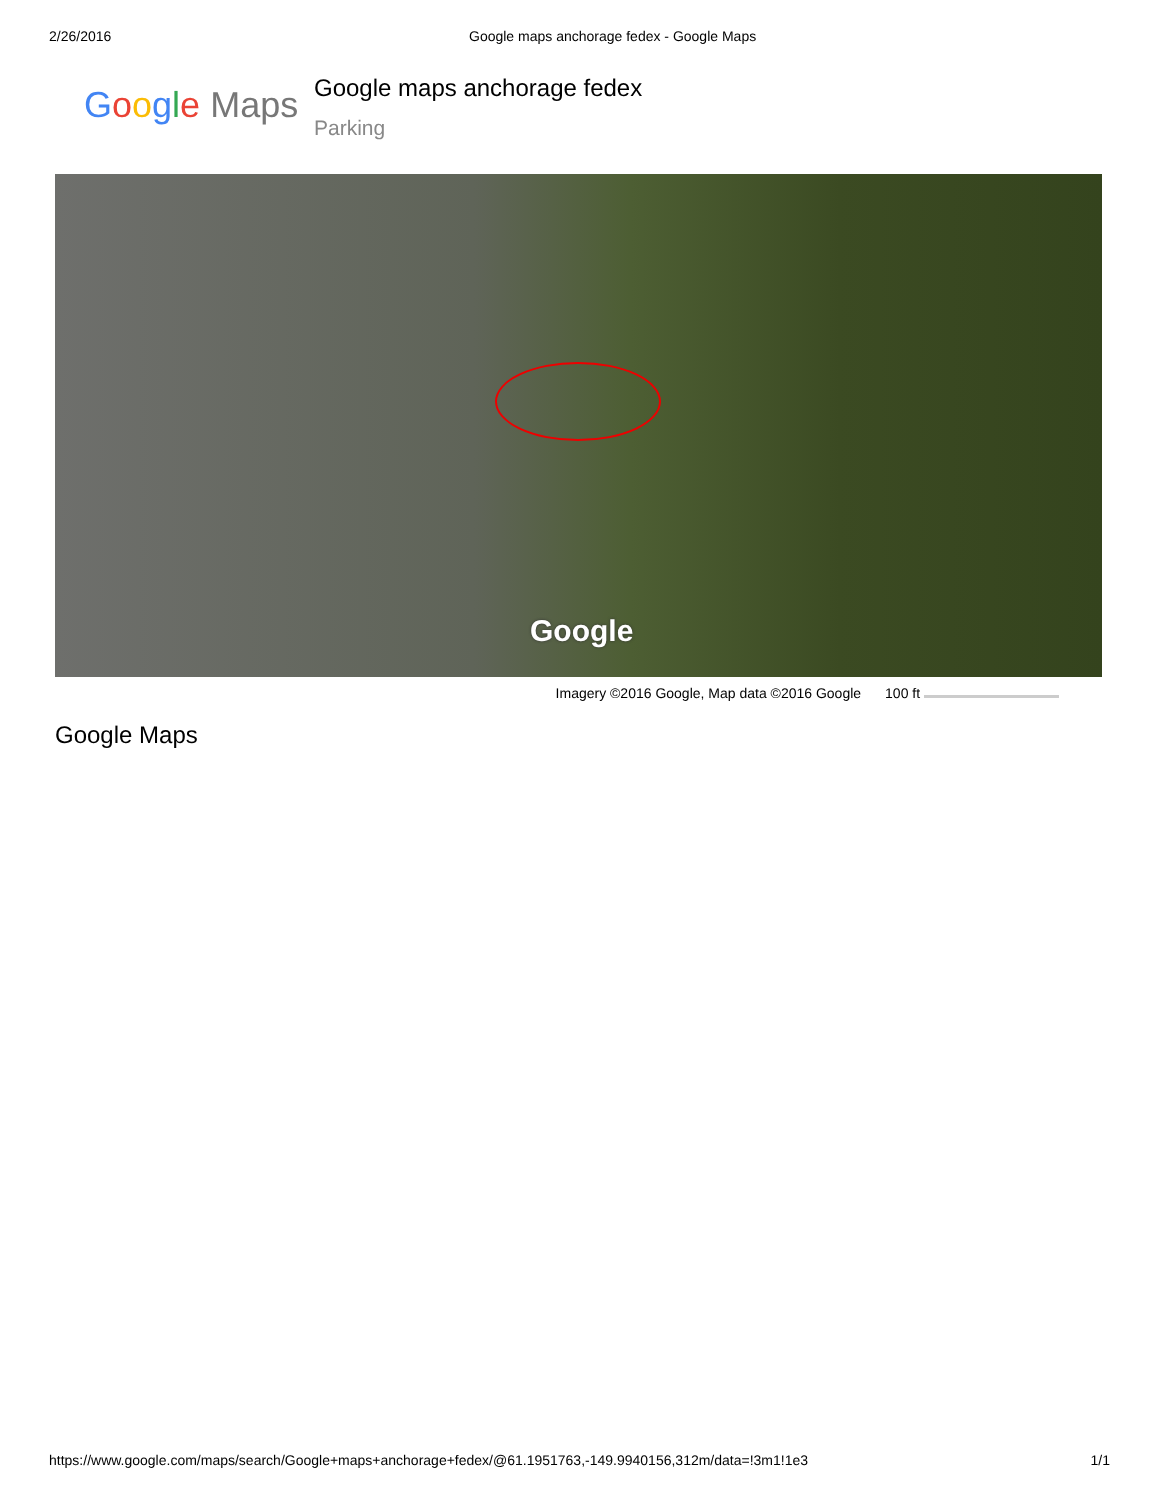2/26/2016 Google maps anchorage fedex - Google Maps
Google Maps
Google maps anchorage fedex
Parking
Google
Imagery ©2016 Google, Map data ©2016 Google 100 ft
Google Maps
https://www.google.com/maps/search/Google+maps+anchorage+fedex/@61.1951763,-149.9940156,312m/data=!3m1!1e3 1/1